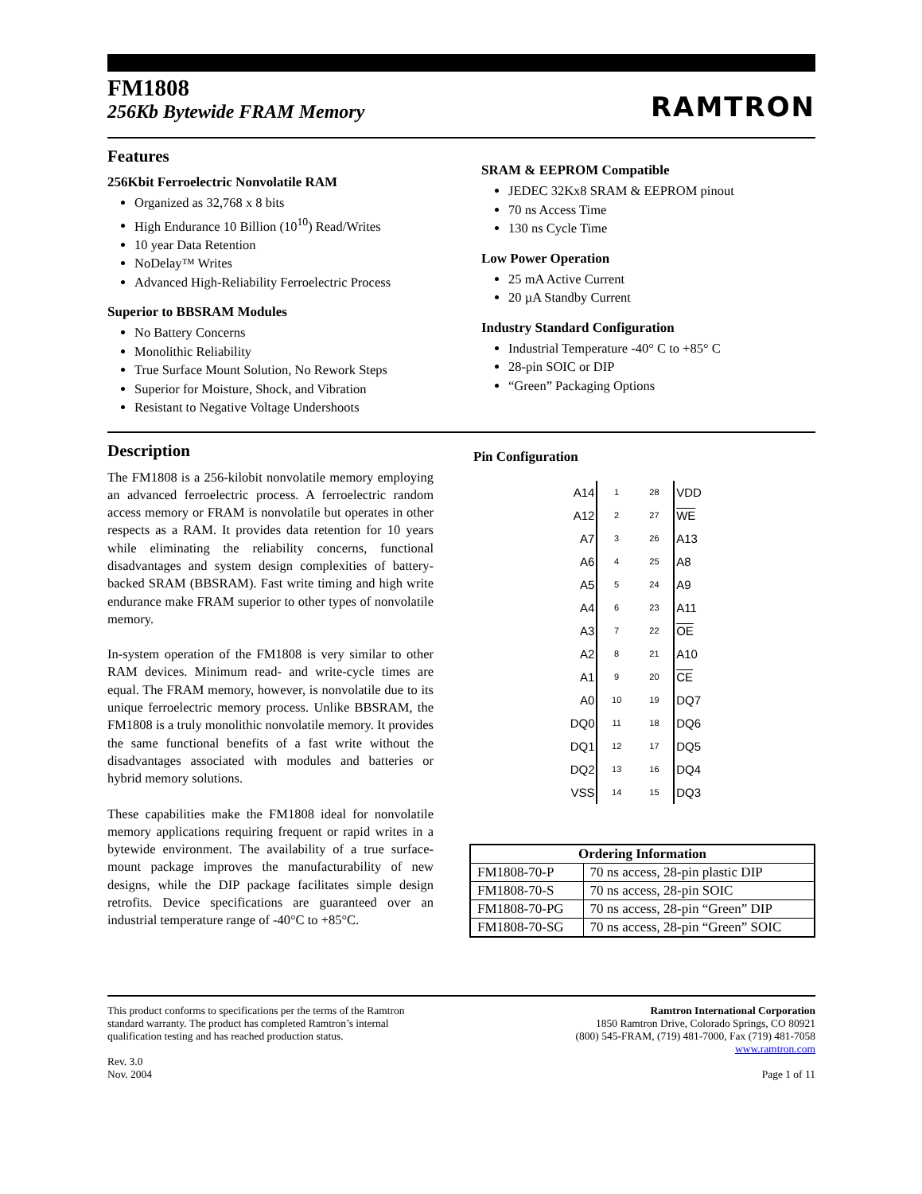FM1808
256Kb Bytewide FRAM Memory
RAMTRON
Features
256Kbit Ferroelectric Nonvolatile RAM
Organized as 32,768 x 8 bits
High Endurance 10 Billion (10<sup>10</sup>) Read/Writes
10 year Data Retention
NoDelay™ Writes
Advanced High-Reliability Ferroelectric Process
Superior to BBSRAM Modules
No Battery Concerns
Monolithic Reliability
True Surface Mount Solution, No Rework Steps
Superior for Moisture, Shock, and Vibration
Resistant to Negative Voltage Undershoots
SRAM & EEPROM Compatible
JEDEC 32Kx8 SRAM & EEPROM pinout
70 ns Access Time
130 ns Cycle Time
Low Power Operation
25 mA Active Current
20 µA Standby Current
Industry Standard Configuration
Industrial Temperature -40° C to +85° C
28-pin SOIC or DIP
“Green” Packaging Options
Description
The FM1808 is a 256-kilobit nonvolatile memory employing an advanced ferroelectric process. A ferroelectric random access memory or FRAM is nonvolatile but operates in other respects as a RAM. It provides data retention for 10 years while eliminating the reliability concerns, functional disadvantages and system design complexities of battery-backed SRAM (BBSRAM). Fast write timing and high write endurance make FRAM superior to other types of nonvolatile memory.
In-system operation of the FM1808 is very similar to other RAM devices. Minimum read- and write-cycle times are equal. The FRAM memory, however, is nonvolatile due to its unique ferroelectric memory process. Unlike BBSRAM, the FM1808 is a truly monolithic nonvolatile memory. It provides the same functional benefits of a fast write without the disadvantages associated with modules and batteries or hybrid memory solutions.
These capabilities make the FM1808 ideal for nonvolatile memory applications requiring frequent or rapid writes in a bytewide environment. The availability of a true surface-mount package improves the manufacturability of new designs, while the DIP package facilitates simple design retrofits. Device specifications are guaranteed over an industrial temperature range of -40°C to +85°C.
Pin Configuration
| A14 | 1 | 28 | VDD |
| A12 | 2 | 27 | WE |
| A7 | 3 | 26 | A13 |
| A6 | 4 | 25 | A8 |
| A5 | 5 | 24 | A9 |
| A4 | 6 | 23 | A11 |
| A3 | 7 | 22 | OE |
| A2 | 8 | 21 | A10 |
| A1 | 9 | 20 | CE |
| A0 | 10 | 19 | DQ7 |
| DQ0 | 11 | 18 | DQ6 |
| DQ1 | 12 | 17 | DQ5 |
| DQ2 | 13 | 16 | DQ4 |
| VSS | 14 | 15 | DQ3 |
| Ordering Information | |
| --- | --- |
| FM1808-70-P | 70 ns access, 28-pin plastic DIP |
| FM1808-70-S | 70 ns access, 28-pin SOIC |
| FM1808-70-PG | 70 ns access, 28-pin “Green” DIP |
| FM1808-70-SG | 70 ns access, 28-pin “Green” SOIC |
This product conforms to specifications per the terms of the Ramtron
standard warranty. The product has completed Ramtron’s internal
qualification testing and has reached production status.
Rev. 3.0
Nov. 2004
Ramtron International Corporation
1850 Ramtron Drive, Colorado Springs, CO 80921
(800) 545-FRAM, (719) 481-7000, Fax (719) 481-7058
www.ramtron.com
Page 1 of 11